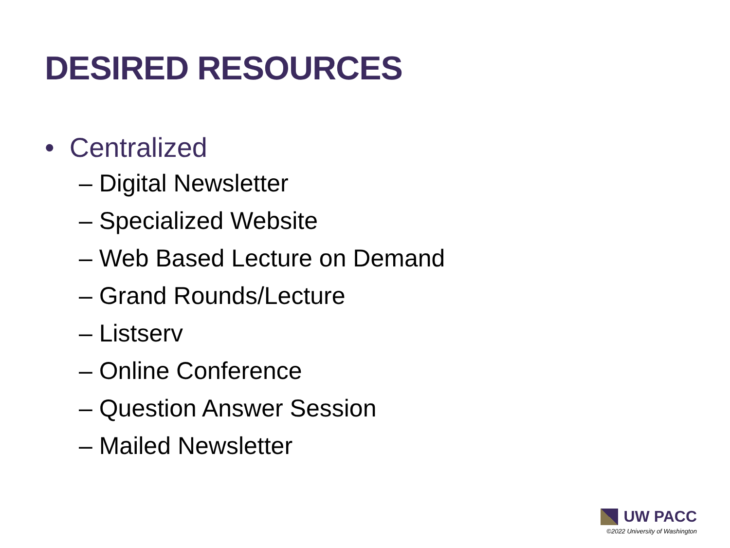DESIRED RESOURCES
• Centralized
– Digital Newsletter
– Specialized Website
– Web Based Lecture on Demand
– Grand Rounds/Lecture
– Listserv
– Online Conference
– Question Answer Session
– Mailed Newsletter
UW PACC
©2022 University of Washington